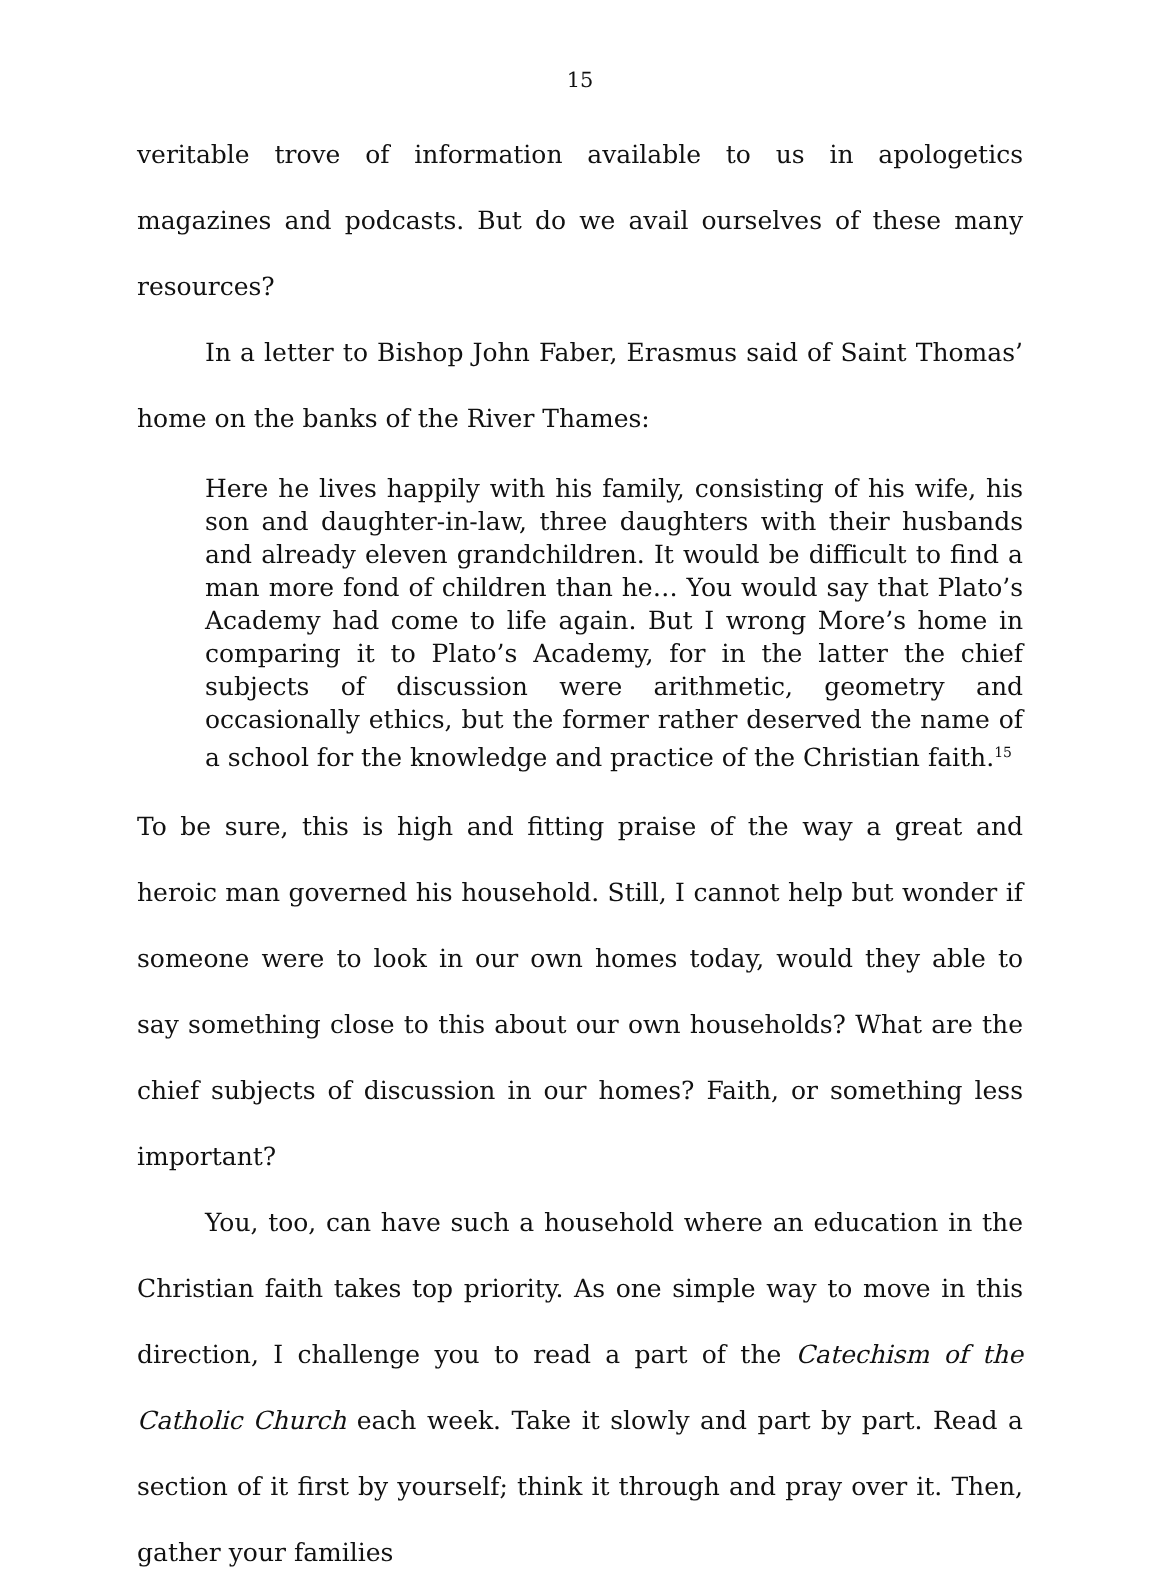15
veritable trove of information available to us in apologetics magazines and podcasts. But do we avail ourselves of these many resources?
In a letter to Bishop John Faber, Erasmus said of Saint Thomas’ home on the banks of the River Thames:
Here he lives happily with his family, consisting of his wife, his son and daughter-in-law, three daughters with their husbands and already eleven grandchildren. It would be difficult to find a man more fond of children than he… You would say that Plato’s Academy had come to life again. But I wrong More’s home in comparing it to Plato’s Academy, for in the latter the chief subjects of discussion were arithmetic, geometry and occasionally ethics, but the former rather deserved the name of a school for the knowledge and practice of the Christian faith.<sup>15</sup>
To be sure, this is high and fitting praise of the way a great and heroic man governed his household. Still, I cannot help but wonder if someone were to look in our own homes today, would they able to say something close to this about our own households? What are the chief subjects of discussion in our homes? Faith, or something less important?
You, too, can have such a household where an education in the Christian faith takes top priority. As one simple way to move in this direction, I challenge you to read a part of the Catechism of the Catholic Church each week. Take it slowly and part by part. Read a section of it first by yourself; think it through and pray over it. Then, gather your families